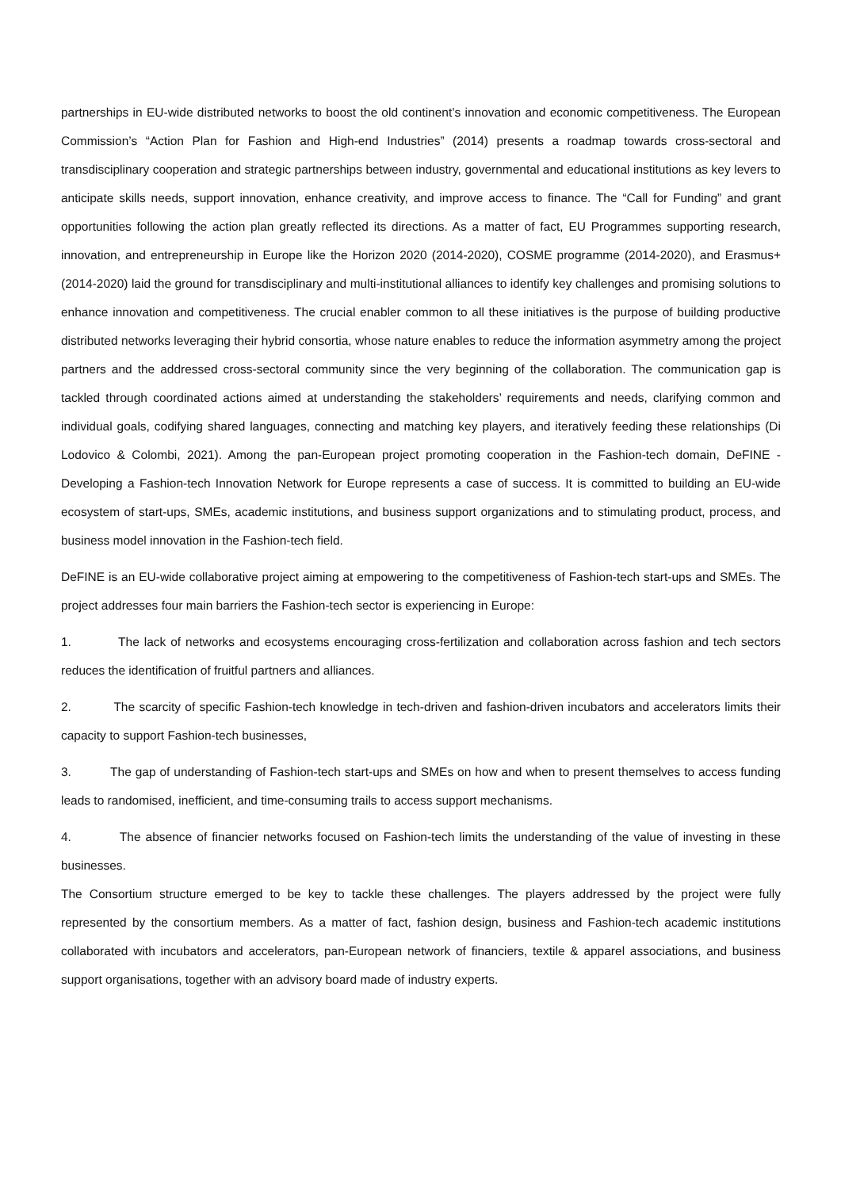partnerships in EU-wide distributed networks to boost the old continent’s innovation and economic competitiveness. The European Commission’s “Action Plan for Fashion and High-end Industries” (2014) presents a roadmap towards cross-sectoral and transdisciplinary cooperation and strategic partnerships between industry, governmental and educational institutions as key levers to anticipate skills needs, support innovation, enhance creativity, and improve access to finance. The “Call for Funding” and grant opportunities following the action plan greatly reflected its directions. As a matter of fact, EU Programmes supporting research, innovation, and entrepreneurship in Europe like the Horizon 2020 (2014-2020), COSME programme (2014-2020), and Erasmus+ (2014-2020) laid the ground for transdisciplinary and multi-institutional alliances to identify key challenges and promising solutions to enhance innovation and competitiveness. The crucial enabler common to all these initiatives is the purpose of building productive distributed networks leveraging their hybrid consortia, whose nature enables to reduce the information asymmetry among the project partners and the addressed cross-sectoral community since the very beginning of the collaboration. The communication gap is tackled through coordinated actions aimed at understanding the stakeholders’ requirements and needs, clarifying common and individual goals, codifying shared languages, connecting and matching key players, and iteratively feeding these relationships (Di Lodovico & Colombi, 2021). Among the pan-European project promoting cooperation in the Fashion-tech domain, DeFINE - Developing a Fashion-tech Innovation Network for Europe represents a case of success. It is committed to building an EU-wide ecosystem of start-ups, SMEs, academic institutions, and business support organizations and to stimulating product, process, and business model innovation in the Fashion-tech field.
DeFINE is an EU-wide collaborative project aiming at empowering to the competitiveness of Fashion-tech start-ups and SMEs. The project addresses four main barriers the Fashion-tech sector is experiencing in Europe:
1. The lack of networks and ecosystems encouraging cross-fertilization and collaboration across fashion and tech sectors reduces the identification of fruitful partners and alliances.
2. The scarcity of specific Fashion-tech knowledge in tech-driven and fashion-driven incubators and accelerators limits their capacity to support Fashion-tech businesses,
3. The gap of understanding of Fashion-tech start-ups and SMEs on how and when to present themselves to access funding leads to randomised, inefficient, and time-consuming trails to access support mechanisms.
4. The absence of financier networks focused on Fashion-tech limits the understanding of the value of investing in these businesses.
The Consortium structure emerged to be key to tackle these challenges. The players addressed by the project were fully represented by the consortium members. As a matter of fact, fashion design, business and Fashion-tech academic institutions collaborated with incubators and accelerators, pan-European network of financiers, textile & apparel associations, and business support organisations, together with an advisory board made of industry experts.